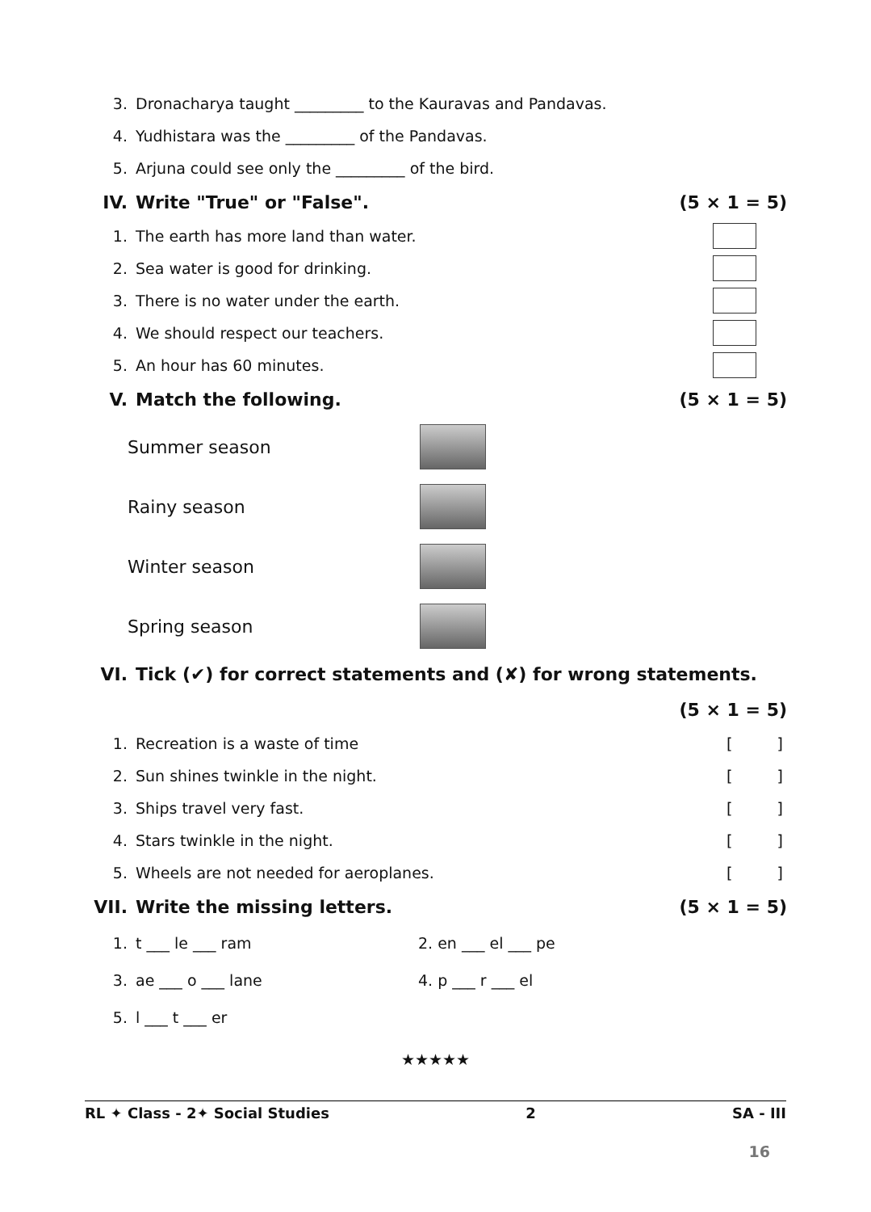3. Dronacharya taught _________ to the Kauravas and Pandavas.
4. Yudhistara was the _________ of the Pandavas.
5. Arjuna could see only the _________ of the bird.
IV. Write "True" or "False". (5 × 1 = 5)
1. The earth has more land than water.
2. Sea water is good for drinking.
3. There is no water under the earth.
4. We should respect our teachers.
5. An hour has 60 minutes.
V. Match the following. (5 × 1 = 5)
Summer season
Rainy season
Winter season
Spring season
VI. Tick (✔) for correct statements and (✘) for wrong statements.
(5 × 1 = 5)
1. Recreation is a waste of time []
2. Sun shines twinkle in the night. []
3. Ships travel very fast. []
4. Stars twinkle in the night. []
5. Wheels are not needed for aeroplanes. []
VII. Write the missing letters. (5 × 1 = 5)
1. t ___ le ___ ram 2. en ___ el ___ pe
3. ae ___ o ___ lane 4. p ___ r ___ el
5. l ___ t ___ er
★★★★★
RL ✦ Class - 2✦ Social Studies 2 SA - III
16